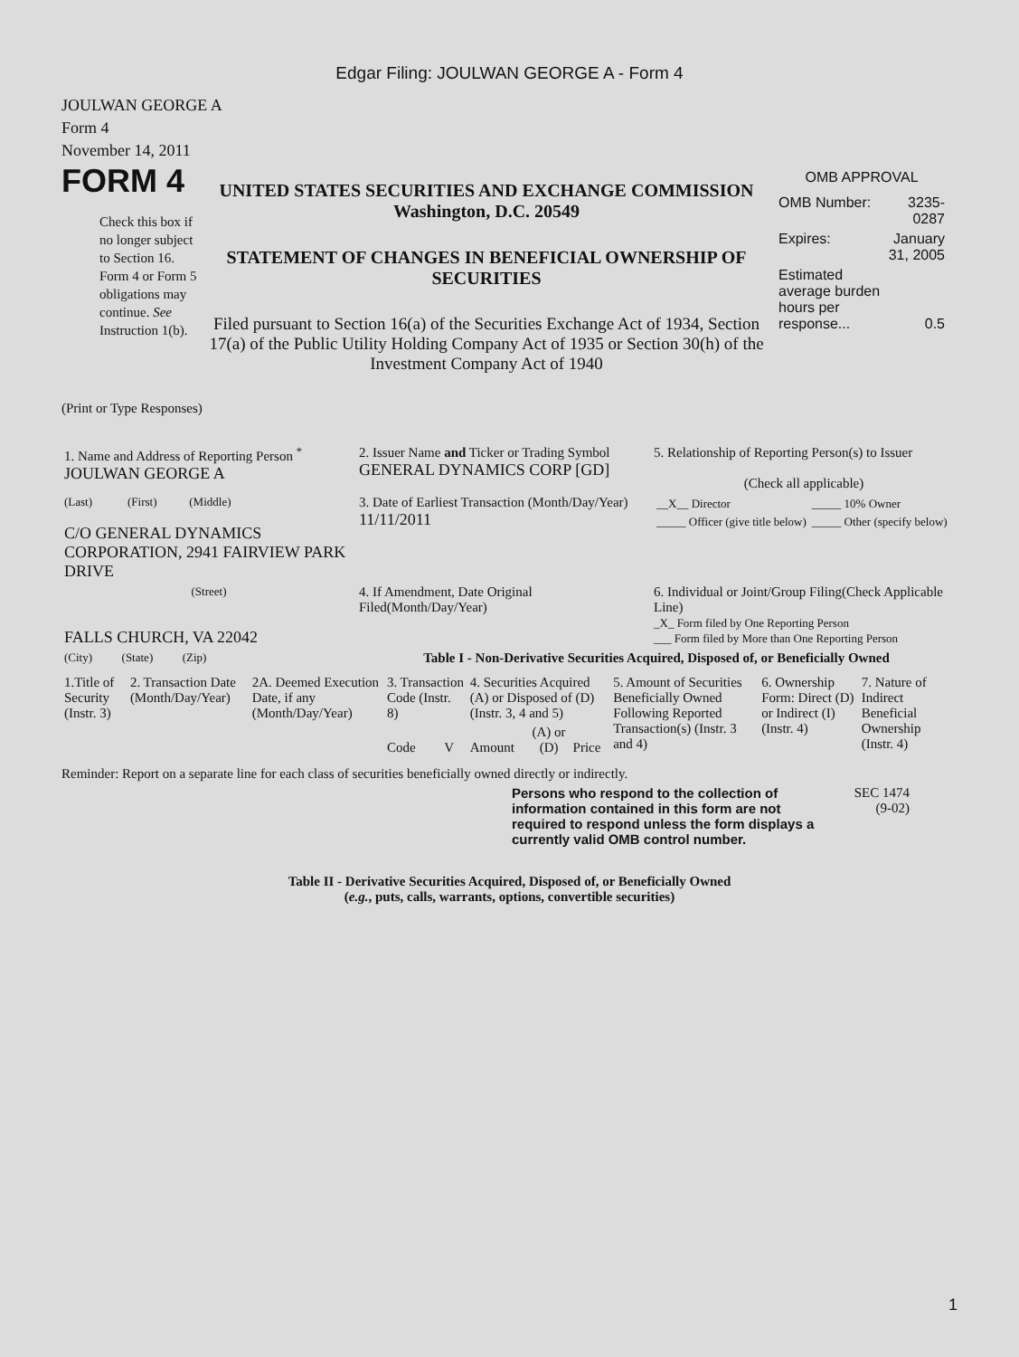Edgar Filing: JOULWAN GEORGE A - Form 4
JOULWAN GEORGE A
Form 4
November 14, 2011
FORM 4
Check this box if no longer subject to Section 16. Form 4 or Form 5 obligations may continue. See Instruction 1(b).
UNITED STATES SECURITIES AND EXCHANGE COMMISSION
Washington, D.C. 20549
STATEMENT OF CHANGES IN BENEFICIAL OWNERSHIP OF SECURITIES
Filed pursuant to Section 16(a) of the Securities Exchange Act of 1934, Section 17(a) of the Public Utility Holding Company Act of 1935 or Section 30(h) of the Investment Company Act of 1940
OMB APPROVAL
| OMB Number: | 3235-0287 |
| Expires: | January 31, 2005 |
| Estimated average burden hours per response... | 0.5 |
(Print or Type Responses)
| 1. Name and Address of Reporting Person <sup>*</sup> JOULWAN GEORGE A | 2. Issuer Name and Ticker or Trading Symbol GENERAL DYNAMICS CORP [GD] | 5. Relationship of Reporting Person(s) to Issuer (Check all applicable) |
| (Last) (First) (Middle) C/O GENERAL DYNAMICS CORPORATION, 2941 FAIRVIEW PARK DRIVE | 3. Date of Earliest Transaction (Month/Day/Year) 11/11/2011 | / __X__ Director / _____ 10% Owner / / _____ Officer (give title below) / _____ Other (specify below) / |
| (Street) FALLS CHURCH, VA 22042 | 4. If Amendment, Date Original Filed(Month/Day/Year) | 6. Individual or Joint/Group Filing(Check Applicable Line) _X_ Form filed by One Reporting Person ___ Form filed by More than One Reporting Person |
| (City) (State) (Zip) | Table I - Non-Derivative Securities Acquired, Disposed of, or Beneficially Owned | |
| 1.Title of Security (Instr. 3) | 2. Transaction Date (Month/Day/Year) | 2A. Deemed Execution Date, if any (Month/Day/Year) | 3. Transaction Code (Instr. 8) | | 4. Securities Acquired (A) or Disposed of (D) (Instr. 3, 4 and 5) | | | 5. Amount of Securities Beneficially Owned Following Reported Transaction(s) (Instr. 3 and 4) | 6. Ownership Form: Direct (D) or Indirect (I) (Instr. 4) | 7. Nature of Indirect Beneficial Ownership (Instr. 4) |
| --- | --- | --- | --- | --- | --- | --- | --- | --- | --- | --- |
| | | | Code | V | Amount | (A) or (D) | Price | | | |
Reminder: Report on a separate line for each class of securities beneficially owned directly or indirectly.
Persons who respond to the collection of information contained in this form are not required to respond unless the form displays a currently valid OMB control number.
SEC 1474
(9-02)
Table II - Derivative Securities Acquired, Disposed of, or Beneficially Owned
(e.g., puts, calls, warrants, options, convertible securities)
1